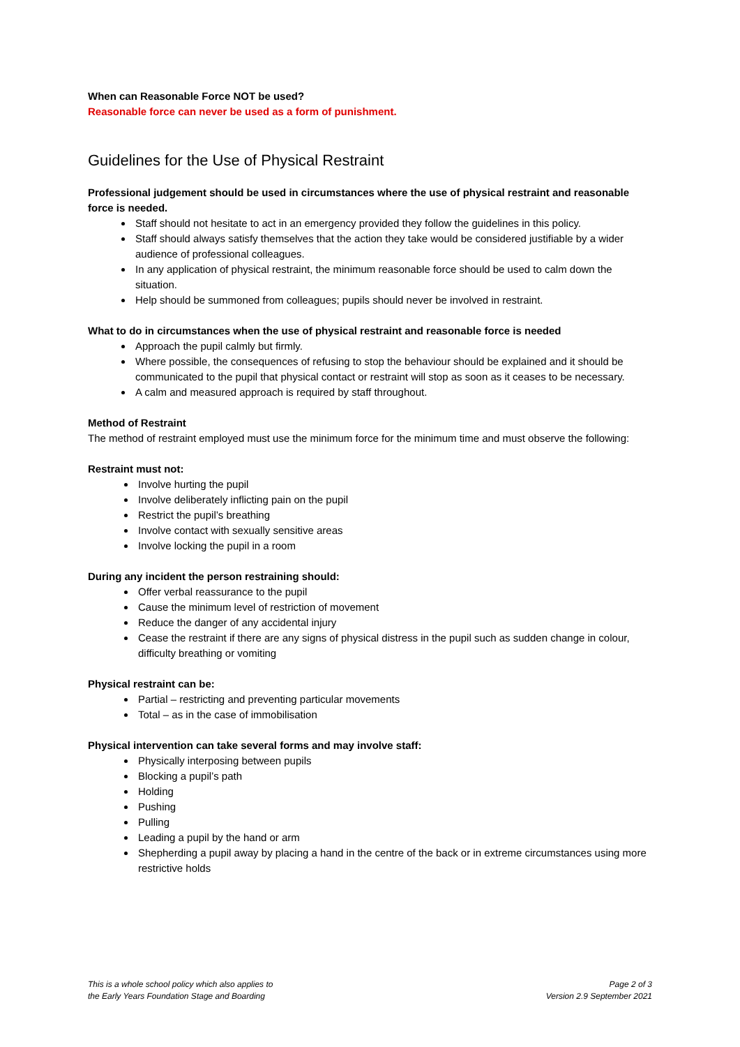When can Reasonable Force NOT be used?
Reasonable force can never be used as a form of punishment.
Guidelines for the Use of Physical Restraint
Professional judgement should be used in circumstances where the use of physical restraint and reasonable force is needed.
Staff should not hesitate to act in an emergency provided they follow the guidelines in this policy.
Staff should always satisfy themselves that the action they take would be considered justifiable by a wider audience of professional colleagues.
In any application of physical restraint, the minimum reasonable force should be used to calm down the situation.
Help should be summoned from colleagues; pupils should never be involved in restraint.
What to do in circumstances when the use of physical restraint and reasonable force is needed
Approach the pupil calmly but firmly.
Where possible, the consequences of refusing to stop the behaviour should be explained and it should be communicated to the pupil that physical contact or restraint will stop as soon as it ceases to be necessary.
A calm and measured approach is required by staff throughout.
Method of Restraint
The method of restraint employed must use the minimum force for the minimum time and must observe the following:
Restraint must not:
Involve hurting the pupil
Involve deliberately inflicting pain on the pupil
Restrict the pupil’s breathing
Involve contact with sexually sensitive areas
Involve locking the pupil in a room
During any incident the person restraining should:
Offer verbal reassurance to the pupil
Cause the minimum level of restriction of movement
Reduce the danger of any accidental injury
Cease the restraint if there are any signs of physical distress in the pupil such as sudden change in colour, difficulty breathing or vomiting
Physical restraint can be:
Partial – restricting and preventing particular movements
Total – as in the case of immobilisation
Physical intervention can take several forms and may involve staff:
Physically interposing between pupils
Blocking a pupil’s path
Holding
Pushing
Pulling
Leading a pupil by the hand or arm
Shepherding a pupil away by placing a hand in the centre of the back or in extreme circumstances using more restrictive holds
This is a whole school policy which also applies to
the Early Years Foundation Stage and Boarding
Page 2 of 3
Version 2.9 September 2021